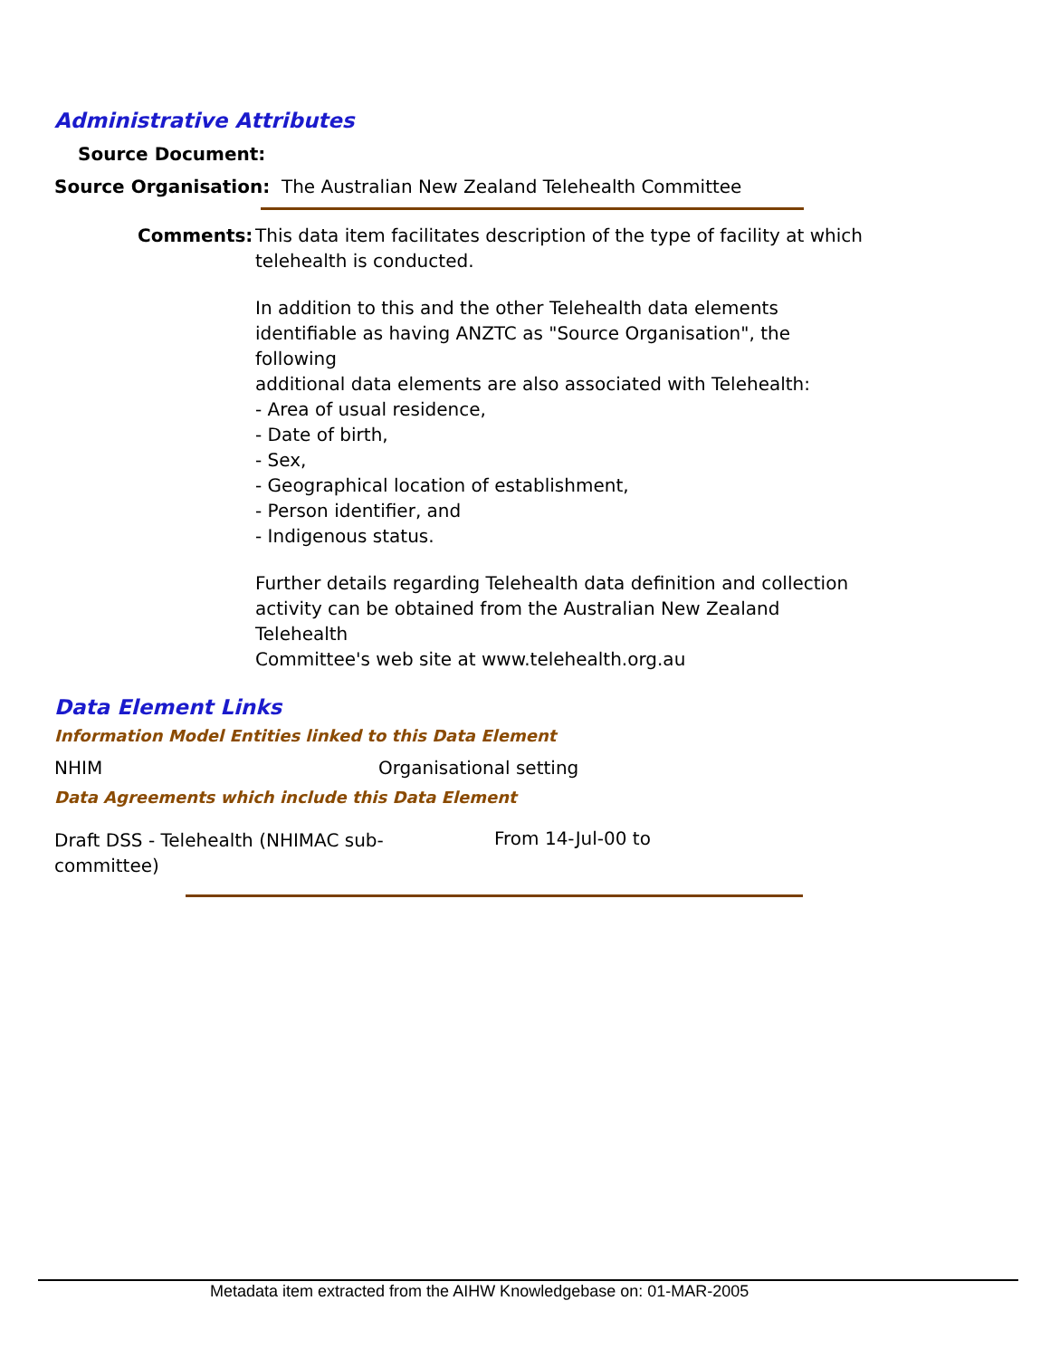Administrative Attributes
Source Document:
Source Organisation: The Australian New Zealand Telehealth Committee
Comments:
This data item facilitates description of the type of facility at which telehealth is conducted.
In addition to this and the other Telehealth data elements identifiable as having ANZTC as "Source Organisation", the following
additional data elements are also associated with Telehealth:
- Area of usual residence,
- Date of birth,
- Sex,
- Geographical location of establishment,
- Person identifier, and
- Indigenous status.
Further details regarding Telehealth data definition and collection activity can be obtained from the Australian New Zealand Telehealth
Committee's web site at www.telehealth.org.au
Data Element Links
Information Model Entities linked to this Data Element
NHIM Organisational setting
Data Agreements which include this Data Element
Draft DSS - Telehealth (NHIMAC sub-committee)
From 14-Jul-00 to
Metadata item extracted from the AIHW Knowledgebase on: 01-MAR-2005